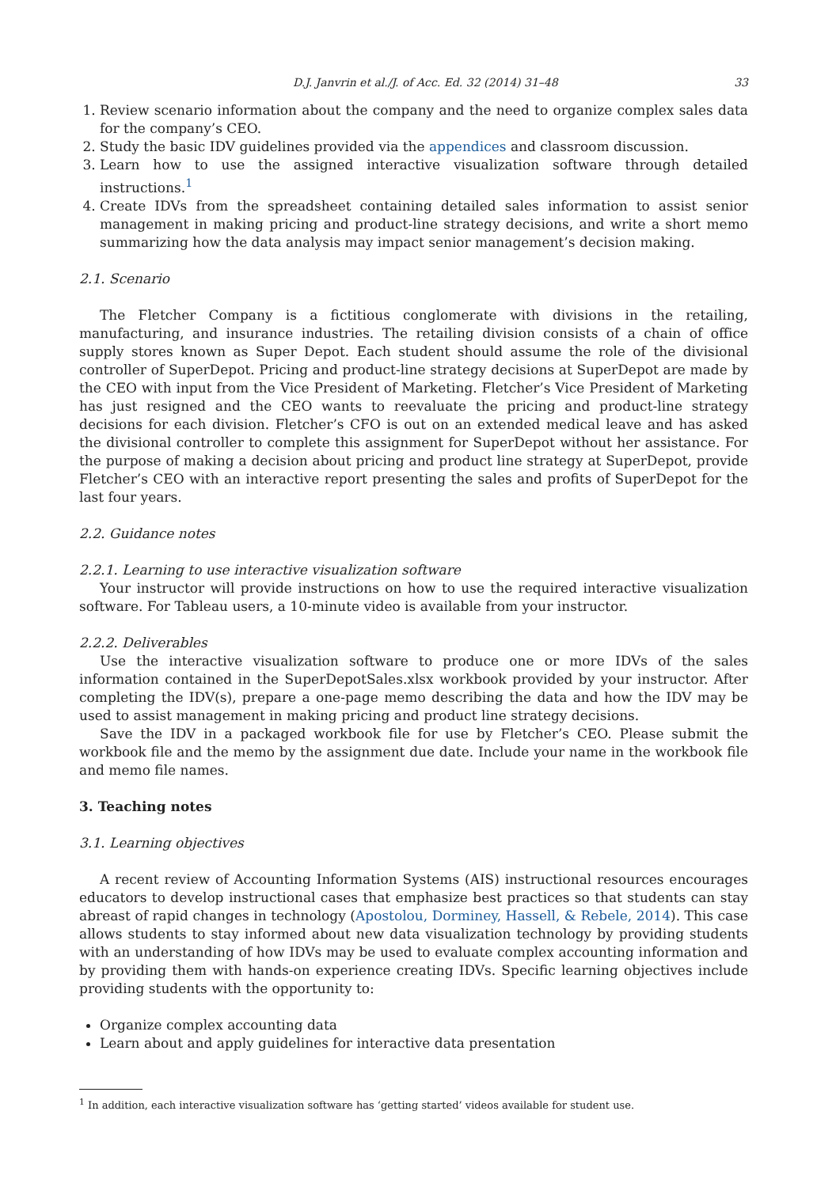D.J. Janvrin et al./J. of Acc. Ed. 32 (2014) 31–48 33
1. Review scenario information about the company and the need to organize complex sales data for the company’s CEO.
2. Study the basic IDV guidelines provided via the appendices and classroom discussion.
3. Learn how to use the assigned interactive visualization software through detailed instructions.<sup>1</sup>
4. Create IDVs from the spreadsheet containing detailed sales information to assist senior management in making pricing and product-line strategy decisions, and write a short memo summarizing how the data analysis may impact senior management’s decision making.
2.1. Scenario
The Fletcher Company is a fictitious conglomerate with divisions in the retailing, manufacturing, and insurance industries. The retailing division consists of a chain of office supply stores known as Super Depot. Each student should assume the role of the divisional controller of SuperDepot. Pricing and product-line strategy decisions at SuperDepot are made by the CEO with input from the Vice President of Marketing. Fletcher’s Vice President of Marketing has just resigned and the CEO wants to reevaluate the pricing and product-line strategy decisions for each division. Fletcher’s CFO is out on an extended medical leave and has asked the divisional controller to complete this assignment for SuperDepot without her assistance. For the purpose of making a decision about pricing and product line strategy at SuperDepot, provide Fletcher’s CEO with an interactive report presenting the sales and profits of SuperDepot for the last four years.
2.2. Guidance notes
2.2.1. Learning to use interactive visualization software
Your instructor will provide instructions on how to use the required interactive visualization software. For Tableau users, a 10-minute video is available from your instructor.
2.2.2. Deliverables
Use the interactive visualization software to produce one or more IDVs of the sales information contained in the SuperDepotSales.xlsx workbook provided by your instructor. After completing the IDV(s), prepare a one-page memo describing the data and how the IDV may be used to assist management in making pricing and product line strategy decisions.
Save the IDV in a packaged workbook file for use by Fletcher’s CEO. Please submit the workbook file and the memo by the assignment due date. Include your name in the workbook file and memo file names.
3. Teaching notes
3.1. Learning objectives
A recent review of Accounting Information Systems (AIS) instructional resources encourages educators to develop instructional cases that emphasize best practices so that students can stay abreast of rapid changes in technology (Apostolou, Dorminey, Hassell, & Rebele, 2014). This case allows students to stay informed about new data visualization technology by providing students with an understanding of how IDVs may be used to evaluate complex accounting information and by providing them with hands-on experience creating IDVs. Specific learning objectives include providing students with the opportunity to:
Organize complex accounting data
Learn about and apply guidelines for interactive data presentation
<sup>1</sup> In addition, each interactive visualization software has ‘getting started’ videos available for student use.